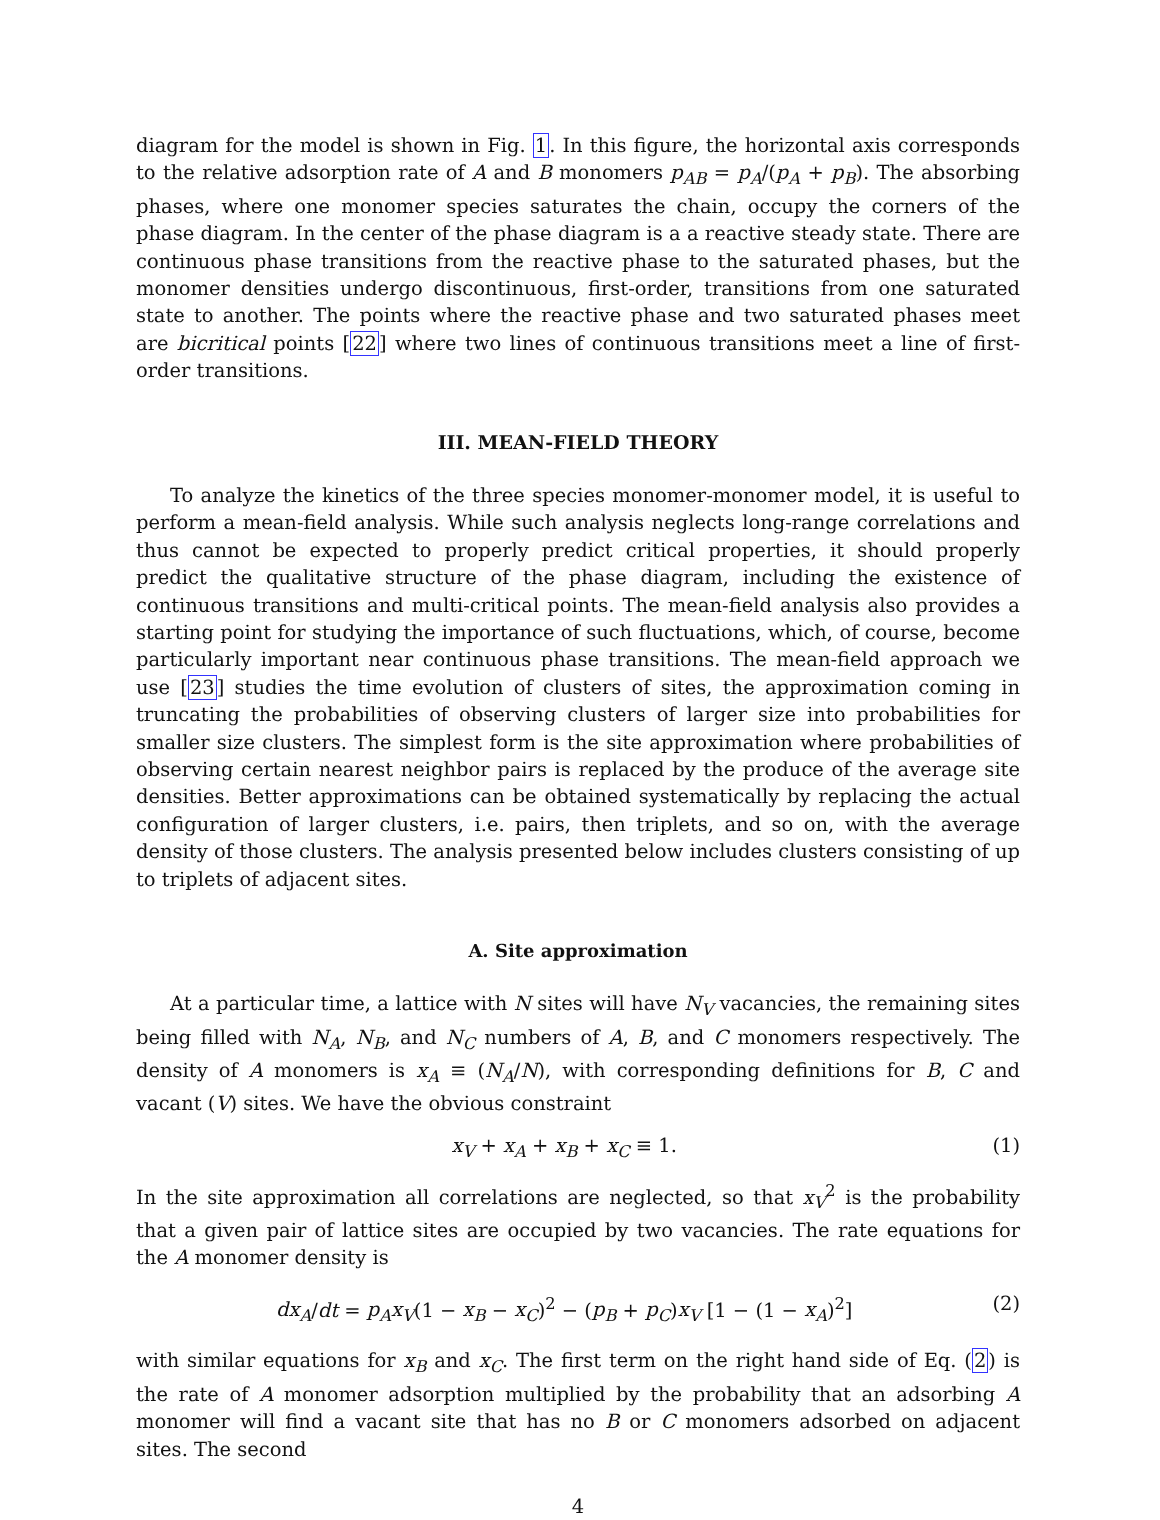diagram for the model is shown in Fig. 1. In this figure, the horizontal axis corresponds to the relative adsorption rate of A and B monomers p<sub>AB</sub> = p<sub>A</sub>/(p<sub>A</sub> + p<sub>B</sub>). The absorbing phases, where one monomer species saturates the chain, occupy the corners of the phase diagram. In the center of the phase diagram is a a reactive steady state. There are continuous phase transitions from the reactive phase to the saturated phases, but the monomer densities undergo discontinuous, first-order, transitions from one saturated state to another. The points where the reactive phase and two saturated phases meet are bicritical points [22] where two lines of continuous transitions meet a line of first-order transitions.
III. MEAN-FIELD THEORY
To analyze the kinetics of the three species monomer-monomer model, it is useful to perform a mean-field analysis. While such analysis neglects long-range correlations and thus cannot be expected to properly predict critical properties, it should properly predict the qualitative structure of the phase diagram, including the existence of continuous transitions and multi-critical points. The mean-field analysis also provides a starting point for studying the importance of such fluctuations, which, of course, become particularly important near continuous phase transitions. The mean-field approach we use [23] studies the time evolution of clusters of sites, the approximation coming in truncating the probabilities of observing clusters of larger size into probabilities for smaller size clusters. The simplest form is the site approximation where probabilities of observing certain nearest neighbor pairs is replaced by the produce of the average site densities. Better approximations can be obtained systematically by replacing the actual configuration of larger clusters, i.e. pairs, then triplets, and so on, with the average density of those clusters. The analysis presented below includes clusters consisting of up to triplets of adjacent sites.
A. Site approximation
At a particular time, a lattice with N sites will have N<sub>V</sub> vacancies, the remaining sites being filled with N<sub>A</sub>, N<sub>B</sub>, and N<sub>C</sub> numbers of A, B, and C monomers respectively. The density of A monomers is x<sub>A</sub> ≡ (N<sub>A</sub>/N), with corresponding definitions for B, C and vacant (V) sites. We have the obvious constraint
x<sub>V</sub> + x<sub>A</sub> + x<sub>B</sub> + x<sub>C</sub> ≡ 1. (1)
In the site approximation all correlations are neglected, so that x<sub>V</sub><sup>2</sup> is the probability that a given pair of lattice sites are occupied by two vacancies. The rate equations for the A monomer density is
dx<sub>A</sub>/dt = p<sub>A</sub>x<sub>V</sub>(1 − x<sub>B</sub> − x<sub>C</sub>)<sup>2</sup> − (p<sub>B</sub> + p<sub>C</sub>)x<sub>V</sub> [1 − (1 − x<sub>A</sub>)<sup>2</sup>] (2)
with similar equations for x<sub>B</sub> and x<sub>C</sub>. The first term on the right hand side of Eq. (2) is the rate of A monomer adsorption multiplied by the probability that an adsorbing A monomer will find a vacant site that has no B or C monomers adsorbed on adjacent sites. The second
4